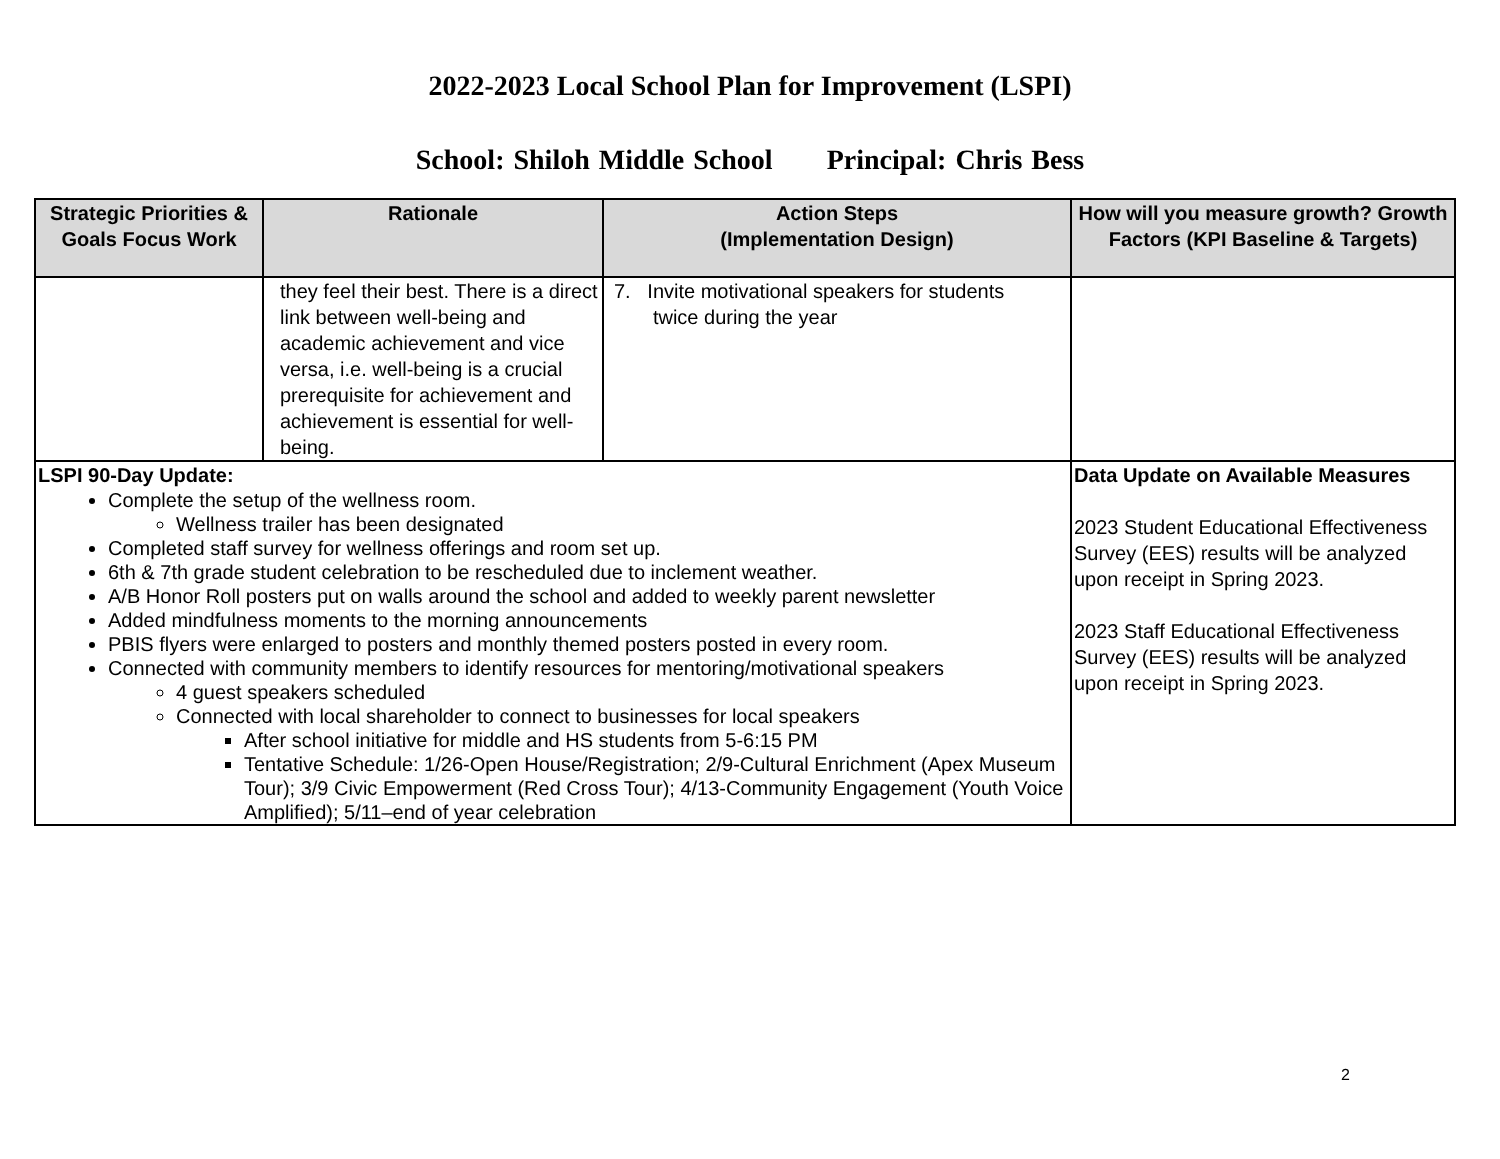2022-2023 Local School Plan for Improvement (LSPI)
School: Shiloh Middle School Principal: Chris Bess
| Strategic Priorities & Goals Focus Work | Rationale | Action Steps (Implementation Design) | How will you measure growth? Growth Factors (KPI Baseline & Targets) |
| --- | --- | --- | --- |
| | they feel their best. There is a direct link between well-being and academic achievement and vice versa, i.e. well-being is a crucial prerequisite for achievement and achievement is essential for well-being. | 7. Invite motivational speakers for students twice during the year | |
| LSPI 90-Day Update: Complete the setup of the wellness room. Wellness trailer has been designated Completed staff survey for wellness offerings and room set up. 6th & 7th grade student celebration to be rescheduled due to inclement weather. A/B Honor Roll posters put on walls around the school and added to weekly parent newsletter Added mindfulness moments to the morning announcements PBIS flyers were enlarged to posters and monthly themed posters posted in every room. Connected with community members to identify resources for mentoring/motivational speakers 4 guest speakers scheduled Connected with local shareholder to connect to businesses for local speakers After school initiative for middle and HS students from 5-6:15 PM Tentative Schedule: 1/26-Open House/Registration; 2/9-Cultural Enrichment (Apex Museum Tour); 3/9 Civic Empowerment (Red Cross Tour); 4/13-Community Engagement (Youth Voice Amplified); 5/11–end of year celebration | | | Data Update on Available Measures 2023 Student Educational Effectiveness Survey (EES) results will be analyzed upon receipt in Spring 2023. 2023 Staff Educational Effectiveness Survey (EES) results will be analyzed upon receipt in Spring 2023. |
2